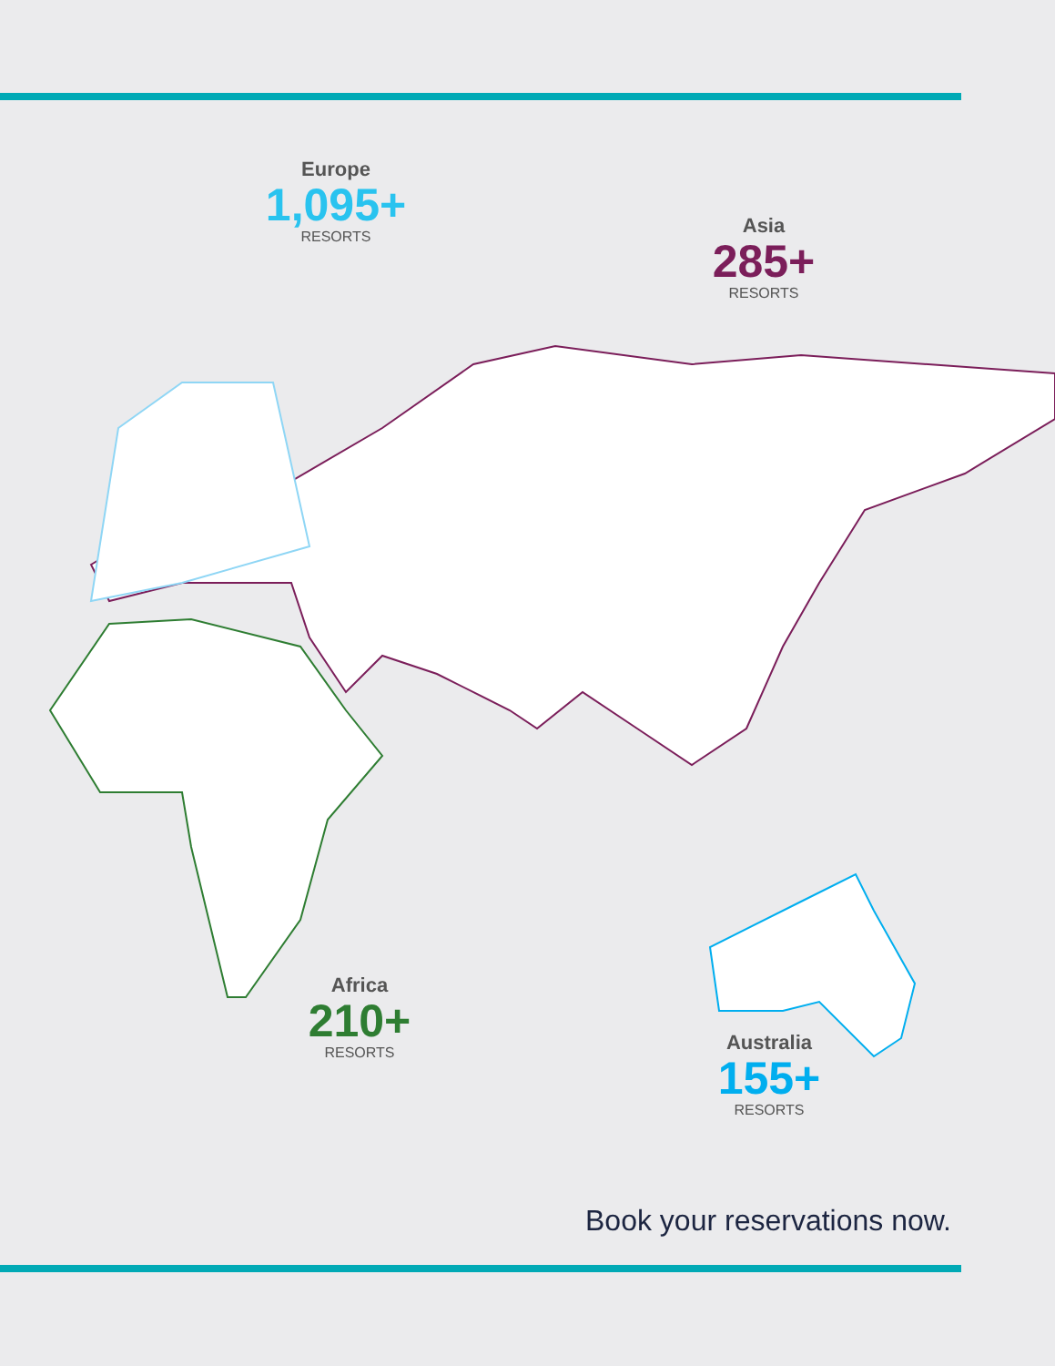Europe
1,095+
RESORTS
Asia
285+
RESORTS
Africa
210+
RESORTS
Australia
155+
RESORTS
Book your reservations now.